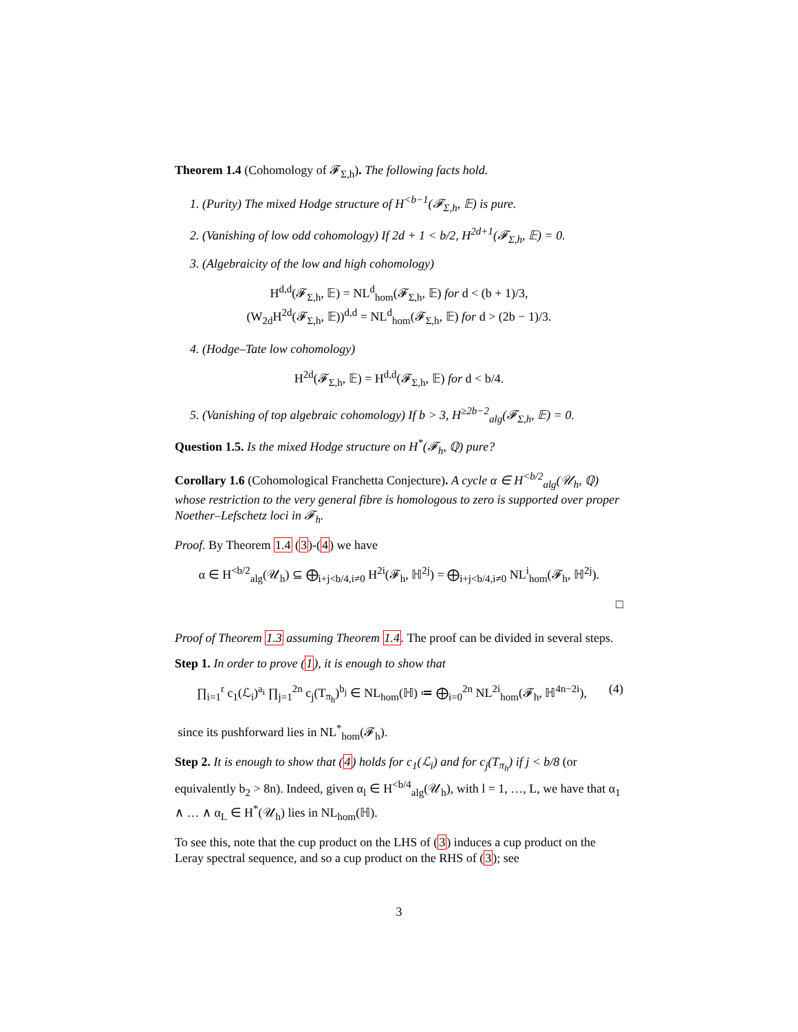Theorem 1.4 (Cohomology of 𝓕<sub>Σ,h</sub>). The following facts hold.
1. (Purity) The mixed Hodge structure of H<sup><b−1</sup>(𝓕<sub>Σ,h</sub>, 𝔼) is pure.
2. (Vanishing of low odd cohomology) If 2d + 1 < b/2, H<sup>2d+1</sup>(𝓕<sub>Σ,h</sub>, 𝔼) = 0.
3. (Algebraicity of the low and high cohomology)
H<sup>d,d</sup>(𝓕<sub>Σ,h</sub>, 𝔼) = NL<sup>d</sup><sub>hom</sub>(𝓕<sub>Σ,h</sub>, 𝔼) for d < (b + 1)/3,
(W<sub>2d</sub>H<sup>2d</sup>(𝓕<sub>Σ,h</sub>, 𝔼))<sup>d,d</sup> = NL<sup>d</sup><sub>hom</sub>(𝓕<sub>Σ,h</sub>, 𝔼) for d > (2b − 1)/3.
4. (Hodge–Tate low cohomology)
H<sup>2d</sup>(𝓕<sub>Σ,h</sub>, 𝔼) = H<sup>d,d</sup>(𝓕<sub>Σ,h</sub>, 𝔼) for d < b/4.
5. (Vanishing of top algebraic cohomology) If b > 3, H<sup>≥2b−2</sup><sub>alg</sub>(𝓕<sub>Σ,h</sub>, 𝔼) = 0.
Question 1.5. Is the mixed Hodge structure on H<sup>*</sup>(𝓕<sub>h</sub>, ℚ) pure?
Corollary 1.6 (Cohomological Franchetta Conjecture). A cycle α ∈ H<sup><b/2</sup><sub>alg</sub>(𝒰<sub>h</sub>, ℚ) whose restriction to the very general fibre is homologous to zero is supported over proper Noether–Lefschetz loci in 𝓕<sub>h</sub>.
Proof. By Theorem 1.4 (3)-(4) we have
α ∈ H<sup><b/2</sup><sub>alg</sub>(𝒰<sub>h</sub>) ⊆ ⨁<sub>i+j<b/4,i≠0</sub> H<sup>2i</sup>(𝓕<sub>h</sub>, ℍ<sup>2j</sup>) = ⨁<sub>i+j<b/4,i≠0</sub> NL<sup>i</sup><sub>hom</sub>(𝓕<sub>h</sub>, ℍ<sup>2j</sup>).
□
Proof of Theorem 1.3 assuming Theorem 1.4. The proof can be divided in several steps.
Step 1. In order to prove (1), it is enough to show that
(4) ∏<sub>i=1</sub><sup>r</sup> c<sub>1</sub>(ℒ<sub>i</sub>)<sup>a<sub>i</sub></sup> ∏<sub>j=1</sub><sup>2n</sup> c<sub>j</sub>(T<sub>π<sub>h</sub></sub>)<sup>b<sub>j</sub></sup> ∈ NL<sub>hom</sub>(ℍ) ≔ ⨁<sub>i=0</sub><sup>2n</sup> NL<sup>2i</sup><sub>hom</sub>(𝓕<sub>h</sub>, ℍ<sup>4n−2i</sup>),
since its pushforward lies in NL<sup>*</sup><sub>hom</sub>(𝓕<sub>h</sub>).
Step 2. It is enough to show that (4) holds for c<sub>1</sub>(ℒ<sub>i</sub>) and for c<sub>j</sub>(T<sub>π<sub>h</sub></sub>) if j < b/8 (or equivalently b<sub>2</sub> > 8n). Indeed, given α<sub>l</sub> ∈ H<sup><b/4</sup><sub>alg</sub>(𝒰<sub>h</sub>), with l = 1, …, L, we have that α<sub>1</sub> ∧ … ∧ α<sub>L</sub> ∈ H<sup>*</sup>(𝒰<sub>h</sub>) lies in NL<sub>hom</sub>(ℍ).
To see this, note that the cup product on the LHS of (3) induces a cup product on the Leray spectral sequence, and so a cup product on the RHS of (3); see
3